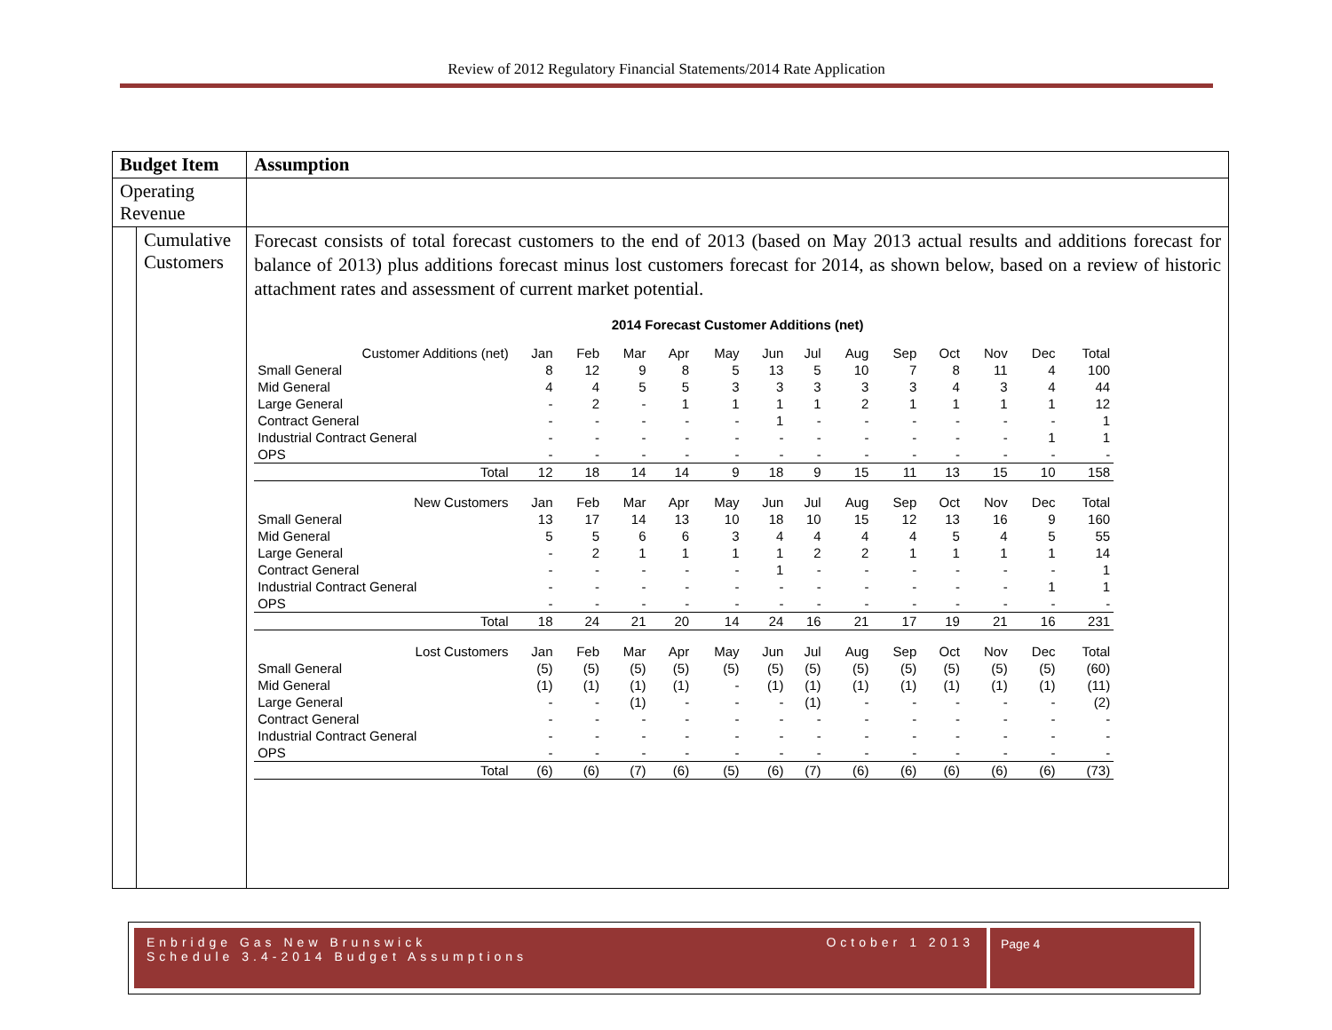Review of 2012 Regulatory Financial Statements/2014 Rate Application
| Budget Item | | Assumption |
| Operating Revenue | | |
| | Cumulative Customers | Forecast consists of total forecast customers to the end of 2013 (based on May 2013 actual results and additions forecast for balance of 2013) plus additions forecast minus lost customers forecast for 2014, as shown below, based on a review of historic attachment rates and assessment of current market potential. 2014 Forecast Customer Additions (net) / Customer Additions (net) / Jan / Feb / Mar / Apr / May / Jun / Jul / Aug / Sep / Oct / Nov / Dec / Total / / Small General / 8 / 12 / 9 / 8 / 5 / 13 / 5 / 10 / 7 / 8 / 11 / 4 / 100 / / Mid General / 4 / 4 / 5 / 5 / 3 / 3 / 3 / 3 / 3 / 4 / 3 / 4 / 44 / / Large General / - / 2 / - / 1 / 1 / 1 / 1 / 2 / 1 / 1 / 1 / 1 / 12 / / Contract General / - / - / - / - / - / 1 / - / - / - / - / - / - / 1 / / Industrial Contract General / - / - / - / - / - / - / - / - / - / - / - / 1 / 1 / / OPS / - / - / - / - / - / - / - / - / - / - / - / - / - / / Total / 12 / 18 / 14 / 14 / 9 / 18 / 9 / 15 / 11 / 13 / 15 / 10 / 158 / / New Customers / Jan / Feb / Mar / Apr / May / Jun / Jul / Aug / Sep / Oct / Nov / Dec / Total / / Small General / 13 / 17 / 14 / 13 / 10 / 18 / 10 / 15 / 12 / 13 / 16 / 9 / 160 / / Mid General / 5 / 5 / 6 / 6 / 3 / 4 / 4 / 4 / 4 / 5 / 4 / 5 / 55 / / Large General / - / 2 / 1 / 1 / 1 / 1 / 2 / 2 / 1 / 1 / 1 / 1 / 14 / / Contract General / - / - / - / - / - / 1 / - / - / - / - / - / - / 1 / / Industrial Contract General / - / - / - / - / - / - / - / - / - / - / - / 1 / 1 / / OPS / - / - / - / - / - / - / - / - / - / - / - / - / - / / Total / 18 / 24 / 21 / 20 / 14 / 24 / 16 / 21 / 17 / 19 / 21 / 16 / 231 / / Lost Customers / Jan / Feb / Mar / Apr / May / Jun / Jul / Aug / Sep / Oct / Nov / Dec / Total / / Small General / (5) / (5) / (5) / (5) / (5) / (5) / (5) / (5) / (5) / (5) / (5) / (5) / (60) / / Mid General / (1) / (1) / (1) / (1) / - / (1) / (1) / (1) / (1) / (1) / (1) / (1) / (11) / / Large General / - / - / (1) / - / - / - / (1) / - / - / - / - / - / (2) / / Contract General / - / - / - / - / - / - / - / - / - / - / - / - / - / / Industrial Contract General / - / - / - / - / - / - / - / - / - / - / - / - / - / / OPS / - / - / - / - / - / - / - / - / - / - / - / - / - / / Total / (6) / (6) / (7) / (6) / (5) / (6) / (7) / (6) / (6) / (6) / (6) / (6) / (73) / |
Enbridge Gas New Brunswick
Schedule 3.4-2014 Budget Assumptions
October 1 2013
Page 4